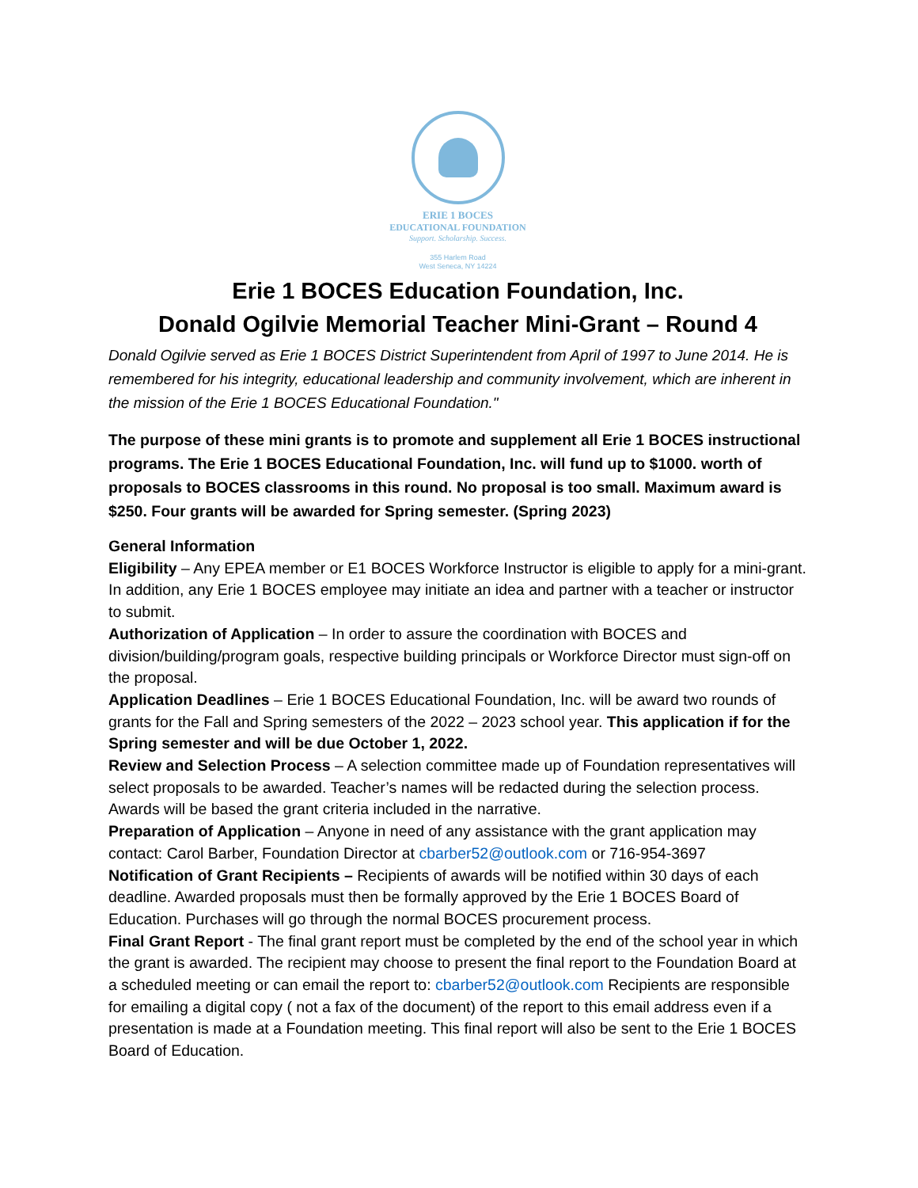ERIE 1 BOCES
EDUCATIONAL FOUNDATION
Support. Scholarship. Success.
355 Harlem Road
West Seneca, NY 14224
Erie 1 BOCES Education Foundation, Inc.
Donald Ogilvie Memorial Teacher Mini-Grant – Round 4
Donald Ogilvie served as Erie 1 BOCES District Superintendent from April of 1997 to June 2014. He is remembered for his integrity, educational leadership and community involvement, which are inherent in the mission of the Erie 1 BOCES Educational Foundation."
The purpose of these mini grants is to promote and supplement all Erie 1 BOCES instructional programs. The Erie 1 BOCES Educational Foundation, Inc. will fund up to $1000. worth of proposals to BOCES classrooms in this round. No proposal is too small. Maximum award is $250. Four grants will be awarded for Spring semester. (Spring 2023)
General Information
Eligibility – Any EPEA member or E1 BOCES Workforce Instructor is eligible to apply for a mini-grant. In addition, any Erie 1 BOCES employee may initiate an idea and partner with a teacher or instructor to submit.
Authorization of Application – In order to assure the coordination with BOCES and division/building/program goals, respective building principals or Workforce Director must sign-off on the proposal.
Application Deadlines – Erie 1 BOCES Educational Foundation, Inc. will be award two rounds of grants for the Fall and Spring semesters of the 2022 – 2023 school year. This application if for the Spring semester and will be due October 1, 2022.
Review and Selection Process – A selection committee made up of Foundation representatives will select proposals to be awarded. Teacher’s names will be redacted during the selection process. Awards will be based the grant criteria included in the narrative.
Preparation of Application – Anyone in need of any assistance with the grant application may contact: Carol Barber, Foundation Director at cbarber52@outlook.com or 716-954-3697
Notification of Grant Recipients – Recipients of awards will be notified within 30 days of each deadline. Awarded proposals must then be formally approved by the Erie 1 BOCES Board of Education. Purchases will go through the normal BOCES procurement process.
Final Grant Report - The final grant report must be completed by the end of the school year in which the grant is awarded. The recipient may choose to present the final report to the Foundation Board at a scheduled meeting or can email the report to: cbarber52@outlook.com Recipients are responsible for emailing a digital copy ( not a fax of the document) of the report to this email address even if a presentation is made at a Foundation meeting. This final report will also be sent to the Erie 1 BOCES Board of Education.